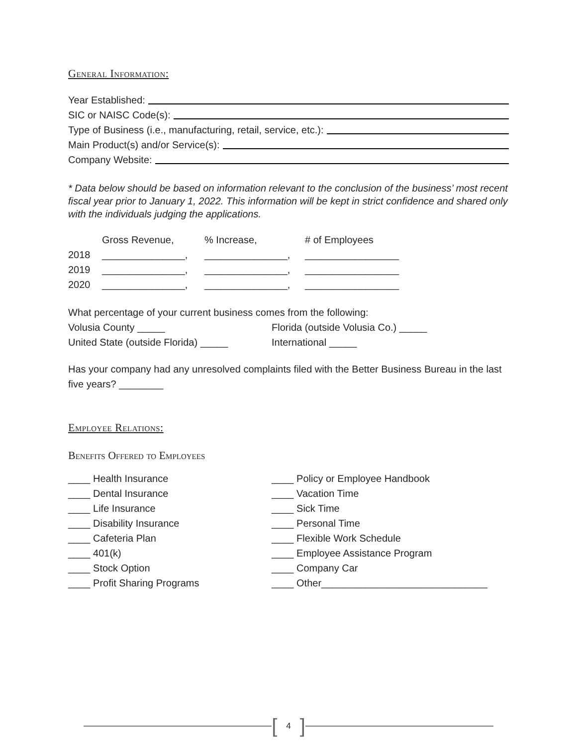General Information:
Year Established:
SIC or NAISC Code(s):
Type of Business (i.e., manufacturing, retail, service, etc.):
Main Product(s) and/or Service(s):
Company Website:
* Data below should be based on information relevant to the conclusion of the business’ most recent fiscal year prior to January 1, 2022. This information will be kept in strict confidence and shared only with the individuals judging the applications.
Gross Revenue,% Increase, # of Employees
2018 _______________, _______________, _________________
2019 _______________, _______________, _________________
2020 _______________, _______________, _________________
What percentage of your current business comes from the following:
Volusia County _____ Florida (outside Volusia Co.) _____
United State (outside Florida) _____ International _____
Has your company had any unresolved complaints filed with the Better Business Bureau in the last five years? ________
Employee Relations:
Benefits Offered to Employees
____ Health Insurance ____ Policy or Employee Handbook
____ Dental Insurance ____ Vacation Time
____ Life Insurance ____ Sick Time
____ Disability Insurance ____ Personal Time
____ Cafeteria Plan ____ Flexible Work Schedule
____ 401(k) ____ Employee Assistance Program
____ Stock Option ____ Company Car
____ Profit Sharing Programs ____ Other______________________________
[ 4 ]